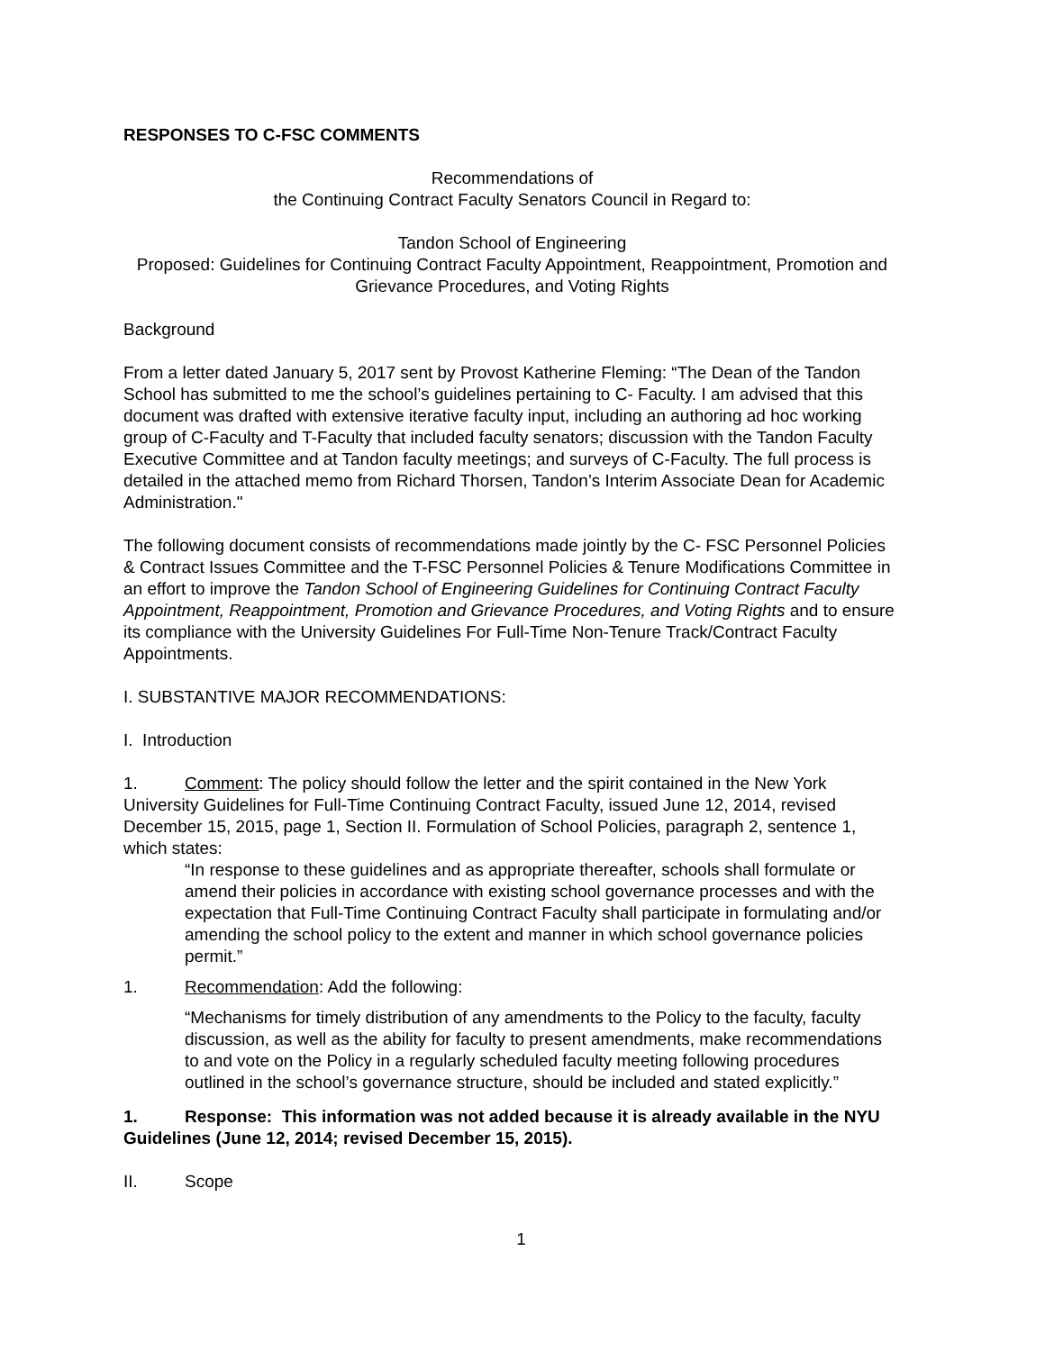RESPONSES TO C-FSC COMMENTS
Recommendations of
the Continuing Contract Faculty Senators Council in Regard to:
Tandon School of Engineering
Proposed: Guidelines for Continuing Contract Faculty Appointment, Reappointment, Promotion and Grievance Procedures, and Voting Rights
Background
From a letter dated January 5, 2017 sent by Provost Katherine Fleming: “The Dean of the Tandon School has submitted to me the school’s guidelines pertaining to C- Faculty. I am advised that this document was drafted with extensive iterative faculty input, including an authoring ad hoc working group of C-Faculty and T-Faculty that included faculty senators; discussion with the Tandon Faculty Executive Committee and at Tandon faculty meetings; and surveys of C-Faculty. The full process is detailed in the attached memo from Richard Thorsen, Tandon’s Interim Associate Dean for Academic Administration."
The following document consists of recommendations made jointly by the C- FSC Personnel Policies & Contract Issues Committee and the T-FSC Personnel Policies & Tenure Modifications Committee in an effort to improve the Tandon School of Engineering Guidelines for Continuing Contract Faculty Appointment, Reappointment, Promotion and Grievance Procedures, and Voting Rights and to ensure its compliance with the University Guidelines For Full-Time Non-Tenure Track/Contract Faculty Appointments.
I. SUBSTANTIVE MAJOR RECOMMENDATIONS:
I. Introduction
1. Comment: The policy should follow the letter and the spirit contained in the New York University Guidelines for Full-Time Continuing Contract Faculty, issued June 12, 2014, revised December 15, 2015, page 1, Section II. Formulation of School Policies, paragraph 2, sentence 1, which states:
“In response to these guidelines and as appropriate thereafter, schools shall formulate or amend their policies in accordance with existing school governance processes and with the expectation that Full-Time Continuing Contract Faculty shall participate in formulating and/or amending the school policy to the extent and manner in which school governance policies permit.”
1. Recommendation: Add the following:
“Mechanisms for timely distribution of any amendments to the Policy to the faculty, faculty discussion, as well as the ability for faculty to present amendments, make recommendations to and vote on the Policy in a regularly scheduled faculty meeting following procedures outlined in the school’s governance structure, should be included and stated explicitly.”
1. Response: This information was not added because it is already available in the NYU Guidelines (June 12, 2014; revised December 15, 2015).
II. Scope
1